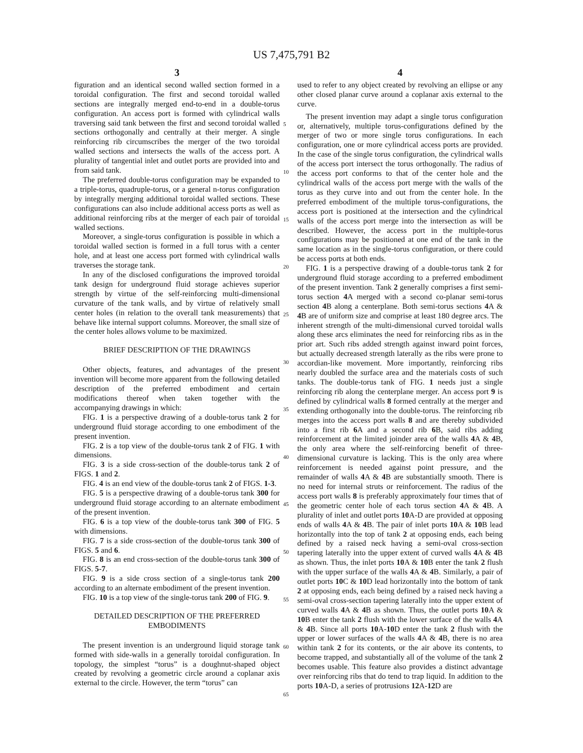US 7,475,791 B2
3
figuration and an identical second walled section formed in a toroidal configuration. The first and second toroidal walled sections are integrally merged end-to-end in a double-torus configuration. An access port is formed with cylindrical walls traversing said tank between the first and second toroidal walled sections orthogonally and centrally at their merger. A single reinforcing rib circumscribes the merger of the two toroidal walled sections and intersects the walls of the access port. A plurality of tangential inlet and outlet ports are provided into and from said tank.
The preferred double-torus configuration may be expanded to a triple-torus, quadruple-torus, or a general n-torus configuration by integrally merging additional toroidal walled sections. These configurations can also include additional access ports as well as additional reinforcing ribs at the merger of each pair of toroidal walled sections.
Moreover, a single-torus configuration is possible in which a toroidal walled section is formed in a full torus with a center hole, and at least one access port formed with cylindrical walls traverses the storage tank.
In any of the disclosed configurations the improved toroidal tank design for underground fluid storage achieves superior strength by virtue of the self-reinforcing multi-dimensional curvature of the tank walls, and by virtue of relatively small center holes (in relation to the overall tank measurements) that behave like internal support columns. Moreover, the small size of the center holes allows volume to be maximized.
BRIEF DESCRIPTION OF THE DRAWINGS
Other objects, features, and advantages of the present invention will become more apparent from the following detailed description of the preferred embodiment and certain modifications thereof when taken together with the accompanying drawings in which:
FIG. 1 is a perspective drawing of a double-torus tank 2 for underground fluid storage according to one embodiment of the present invention.
FIG. 2 is a top view of the double-torus tank 2 of FIG. 1 with dimensions.
FIG. 3 is a side cross-section of the double-torus tank 2 of FIGS. 1 and 2.
FIG. 4 is an end view of the double-torus tank 2 of FIGS. 1-3.
FIG. 5 is a perspective drawing of a double-torus tank 300 for underground fluid storage according to an alternate embodiment of the present invention.
FIG. 6 is a top view of the double-torus tank 300 of FIG. 5 with dimensions.
FIG. 7 is a side cross-section of the double-torus tank 300 of FIGS. 5 and 6.
FIG. 8 is an end cross-section of the double-torus tank 300 of FIGS. 5-7.
FIG. 9 is a side cross section of a single-torus tank 200 according to an alternate embodiment of the present invention.
FIG. 10 is a top view of the single-torus tank 200 of FIG. 9.
DETAILED DESCRIPTION OF THE PREFERRED EMBODIMENTS
The present invention is an underground liquid storage tank formed with side-walls in a generally toroidal configuration. In topology, the simplest “torus” is a doughnut-shaped object created by revolving a geometric circle around a coplanar axis external to the circle. However, the term “torus” can
4
used to refer to any object created by revolving an ellipse or any other closed planar curve around a coplanar axis external to the curve.
The present invention may adapt a single torus configuration or, alternatively, multiple torus-configurations defined by the merger of two or more single torus configurations. In each configuration, one or more cylindrical access ports are provided. In the case of the single torus configuration, the cylindrical walls of the access port intersect the torus orthogonally. The radius of the access port conforms to that of the center hole and the cylindrical walls of the access port merge with the walls of the torus as they curve into and out from the center hole. In the preferred embodiment of the multiple torus-configurations, the access port is positioned at the intersection and the cylindrical walls of the access port merge into the intersection as will be described. However, the access port in the multiple-torus configurations may be positioned at one end of the tank in the same location as in the single-torus configuration, or there could be access ports at both ends.
FIG. 1 is a perspective drawing of a double-torus tank 2 for underground fluid storage according to a preferred embodiment of the present invention. Tank 2 generally comprises a first semi-torus section 4 A merged with a second co-planar semi-torus section 4 B along a centerplane. Both semi-torus sections 4 A & 4 B are of uniform size and comprise at least 180 degree arcs. The inherent strength of the multi-dimensional curved toroidal walls along these arcs eliminates the need for reinforcing ribs as in the prior art. Such ribs added strength against inward point forces, but actually decreased strength laterally as the ribs were prone to accordian-like movement. More importantly, reinforcing ribs nearly doubled the surface area and the materials costs of such tanks. The double-torus tank of FIG. 1 needs just a single reinforcing rib along the centerplane merger. An access port 9 is defined by cylindrical walls 8 formed centrally at the merger and extending orthogonally into the double-torus. The reinforcing rib merges into the access port walls 8 and are thereby subdivided into a first rib 6 A and a second rib 6 B, said ribs adding reinforcement at the limited joinder area of the walls 4 A & 4 B, the only area where the self-reinforcing benefit of three-dimensional curvature is lacking. This is the only area where reinforcement is needed against point pressure, and the remainder of walls 4 A & 4 B are substantially smooth. There is no need for internal struts or reinforcement. The radius of the access port walls 8 is preferably approximately four times that of the geometric center hole of each torus section 4 A & 4 B. A plurality of inlet and outlet ports 10 A-D are provided at opposing ends of walls 4 A & 4 B. The pair of inlet ports 10 A & 10 B lead horizontally into the top of tank 2 at opposing ends, each being defined by a raised neck having a semi-oval cross-section tapering laterally into the upper extent of curved walls 4 A & 4 B as shown. Thus, the inlet ports 10 A & 10 B enter the tank 2 flush with the upper surface of the walls 4 A & 4 B. Similarly, a pair of outlet ports 10 C & 10 D lead horizontally into the bottom of tank 2 at opposing ends, each being defined by a raised neck having a semi-oval cross-section tapering laterally into the upper extent of curved walls 4 A & 4 B as shown. Thus, the outlet ports 10 A & 10 B enter the tank 2 flush with the lower surface of the walls 4 A & 4 B. Since all ports 10 A-10 D enter the tank 2 flush with the upper or lower surfaces of the walls 4 A & 4 B, there is no area within tank 2 for its contents, or the air above its contents, to become trapped, and substantially all of the volume of the tank 2 becomes usable. This feature also provides a distinct advantage over reinforcing ribs that do tend to trap liquid. In addition to the ports 10 A-D, a series of protrusions 12 A-12 D are
5
10
15
20
25
30
35
40
45
50
55
60
65